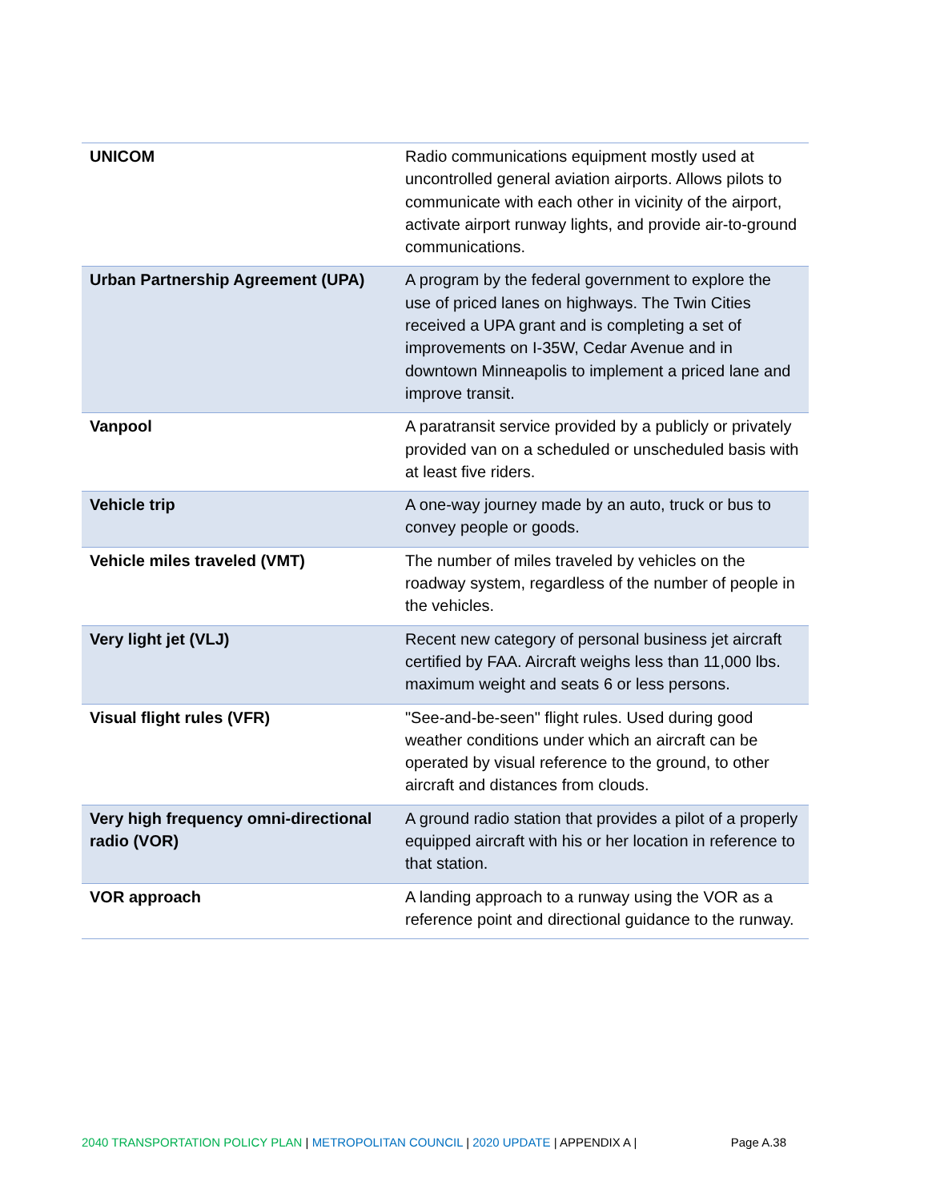| UNICOM | Radio communications equipment mostly used at uncontrolled general aviation airports. Allows pilots to communicate with each other in vicinity of the airport, activate airport runway lights, and provide air-to-ground communications. |
| Urban Partnership Agreement (UPA) | A program by the federal government to explore the use of priced lanes on highways. The Twin Cities received a UPA grant and is completing a set of improvements on I-35W, Cedar Avenue and in downtown Minneapolis to implement a priced lane and improve transit. |
| Vanpool | A paratransit service provided by a publicly or privately provided van on a scheduled or unscheduled basis with at least five riders. |
| Vehicle trip | A one-way journey made by an auto, truck or bus to convey people or goods. |
| Vehicle miles traveled (VMT) | The number of miles traveled by vehicles on the roadway system, regardless of the number of people in the vehicles. |
| Very light jet (VLJ) | Recent new category of personal business jet aircraft certified by FAA. Aircraft weighs less than 11,000 lbs. maximum weight and seats 6 or less persons. |
| Visual flight rules (VFR) | "See-and-be-seen" flight rules. Used during good weather conditions under which an aircraft can be operated by visual reference to the ground, to other aircraft and distances from clouds. |
| Very high frequency omni-directional radio (VOR) | A ground radio station that provides a pilot of a properly equipped aircraft with his or her location in reference to that station. |
| VOR approach | A landing approach to a runway using the VOR as a reference point and directional guidance to the runway. |
2040 TRANSPORTATION POLICY PLAN | METROPOLITAN COUNCIL | 2020 UPDATE | APPENDIX A | Page A.38